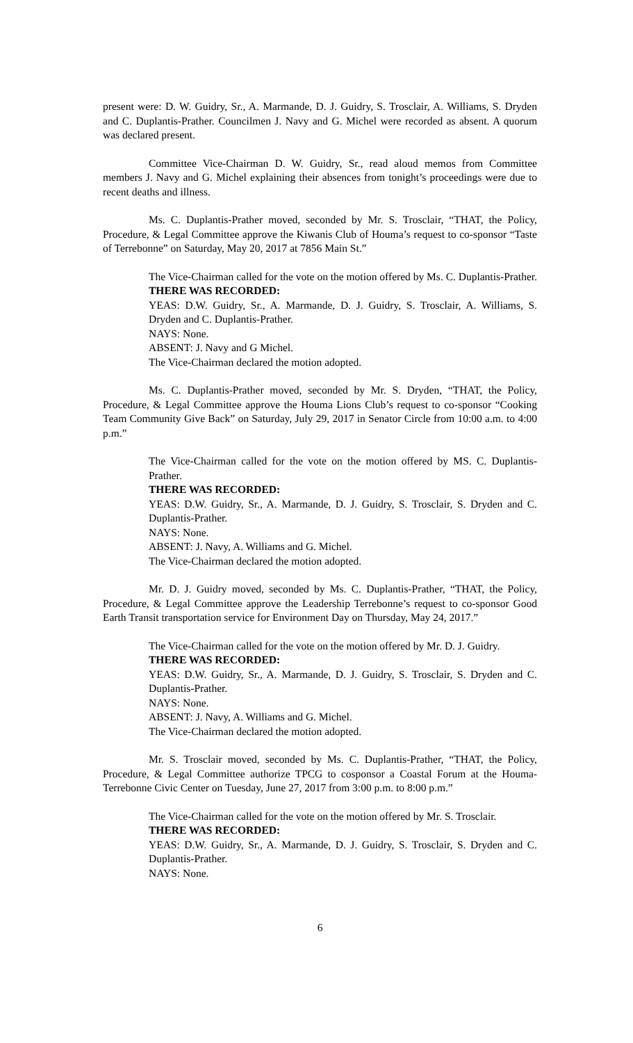present were: D. W. Guidry, Sr., A. Marmande, D. J. Guidry, S. Trosclair, A. Williams, S. Dryden and C. Duplantis-Prather. Councilmen J. Navy and G. Michel were recorded as absent. A quorum was declared present.
Committee Vice-Chairman D. W. Guidry, Sr., read aloud memos from Committee members J. Navy and G. Michel explaining their absences from tonight’s proceedings were due to recent deaths and illness.
Ms. C. Duplantis-Prather moved, seconded by Mr. S. Trosclair, “THAT, the Policy, Procedure, & Legal Committee approve the Kiwanis Club of Houma’s request to co-sponsor “Taste of Terrebonne” on Saturday, May 20, 2017 at 7856 Main St.”
The Vice-Chairman called for the vote on the motion offered by Ms. C. Duplantis-Prather.
THERE WAS RECORDED:
YEAS: D.W. Guidry, Sr., A. Marmande, D. J. Guidry, S. Trosclair, A. Williams, S. Dryden and C. Duplantis-Prather.
NAYS: None.
ABSENT: J. Navy and G Michel.
The Vice-Chairman declared the motion adopted.
Ms. C. Duplantis-Prather moved, seconded by Mr. S. Dryden, “THAT, the Policy, Procedure, & Legal Committee approve the Houma Lions Club’s request to co-sponsor “Cooking Team Community Give Back” on Saturday, July 29, 2017 in Senator Circle from 10:00 a.m. to 4:00 p.m.”
The Vice-Chairman called for the vote on the motion offered by MS. C. Duplantis-Prather.
THERE WAS RECORDED:
YEAS: D.W. Guidry, Sr., A. Marmande, D. J. Guidry, S. Trosclair, S. Dryden and C. Duplantis-Prather.
NAYS: None.
ABSENT: J. Navy, A. Williams and G. Michel.
The Vice-Chairman declared the motion adopted.
Mr. D. J. Guidry moved, seconded by Ms. C. Duplantis-Prather, “THAT, the Policy, Procedure, & Legal Committee approve the Leadership Terrebonne’s request to co-sponsor Good Earth Transit transportation service for Environment Day on Thursday, May 24, 2017.”
The Vice-Chairman called for the vote on the motion offered by Mr. D. J. Guidry.
THERE WAS RECORDED:
YEAS: D.W. Guidry, Sr., A. Marmande, D. J. Guidry, S. Trosclair, S. Dryden and C. Duplantis-Prather.
NAYS: None.
ABSENT: J. Navy, A. Williams and G. Michel.
The Vice-Chairman declared the motion adopted.
Mr. S. Trosclair moved, seconded by Ms. C. Duplantis-Prather, “THAT, the Policy, Procedure, & Legal Committee authorize TPCG to cosponsor a Coastal Forum at the Houma-Terrebonne Civic Center on Tuesday, June 27, 2017 from 3:00 p.m. to 8:00 p.m.”
The Vice-Chairman called for the vote on the motion offered by Mr. S. Trosclair.
THERE WAS RECORDED:
YEAS: D.W. Guidry, Sr., A. Marmande, D. J. Guidry, S. Trosclair, S. Dryden and C. Duplantis-Prather.
NAYS: None.
6